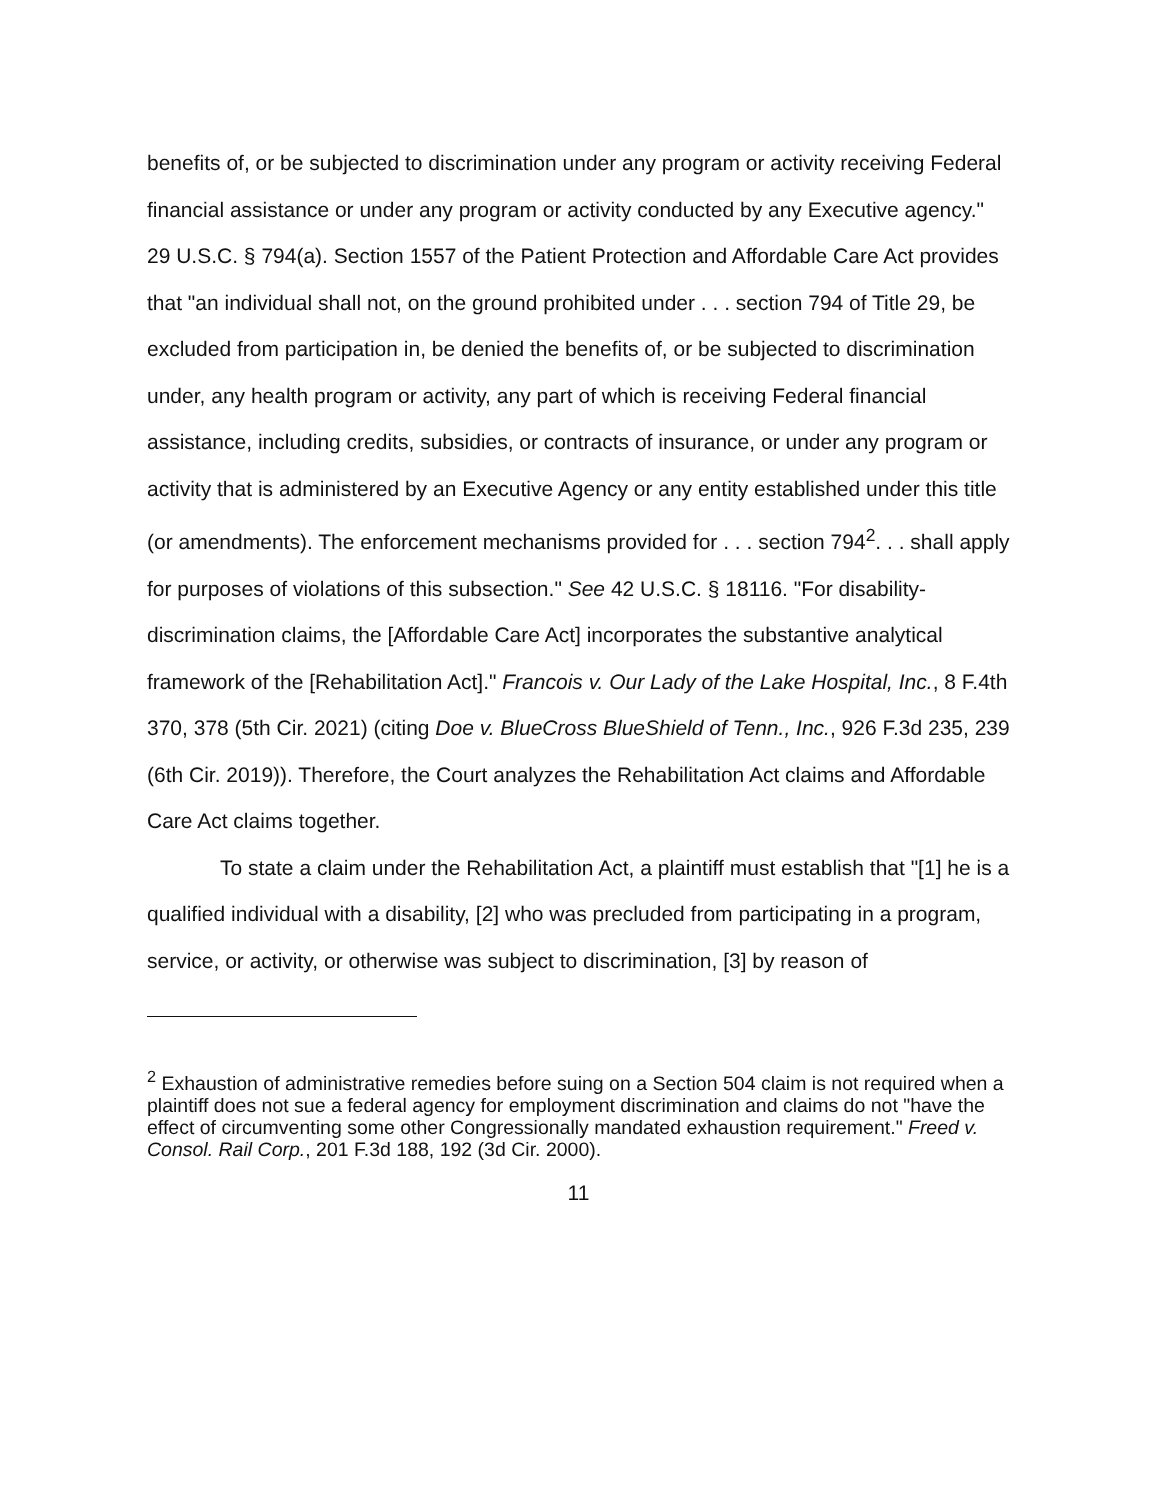benefits of, or be subjected to discrimination under any program or activity receiving Federal financial assistance or under any program or activity conducted by any Executive agency." 29 U.S.C. § 794(a). Section 1557 of the Patient Protection and Affordable Care Act provides that "an individual shall not, on the ground prohibited under . . . section 794 of Title 29, be excluded from participation in, be denied the benefits of, or be subjected to discrimination under, any health program or activity, any part of which is receiving Federal financial assistance, including credits, subsidies, or contracts of insurance, or under any program or activity that is administered by an Executive Agency or any entity established under this title (or amendments). The enforcement mechanisms provided for . . . section 794<sup>2</sup>. . . shall apply for purposes of violations of this subsection." See 42 U.S.C. § 18116. "For disability-discrimination claims, the [Affordable Care Act] incorporates the substantive analytical framework of the [Rehabilitation Act]." Francois v. Our Lady of the Lake Hospital, Inc., 8 F.4th 370, 378 (5th Cir. 2021) (citing Doe v. BlueCross BlueShield of Tenn., Inc., 926 F.3d 235, 239 (6th Cir. 2019)). Therefore, the Court analyzes the Rehabilitation Act claims and Affordable Care Act claims together.
To state a claim under the Rehabilitation Act, a plaintiff must establish that "[1] he is a qualified individual with a disability, [2] who was precluded from participating in a program, service, or activity, or otherwise was subject to discrimination, [3] by reason of
<sup>2</sup> Exhaustion of administrative remedies before suing on a Section 504 claim is not required when a plaintiff does not sue a federal agency for employment discrimination and claims do not "have the effect of circumventing some other Congressionally mandated exhaustion requirement." Freed v. Consol. Rail Corp., 201 F.3d 188, 192 (3d Cir. 2000).
11